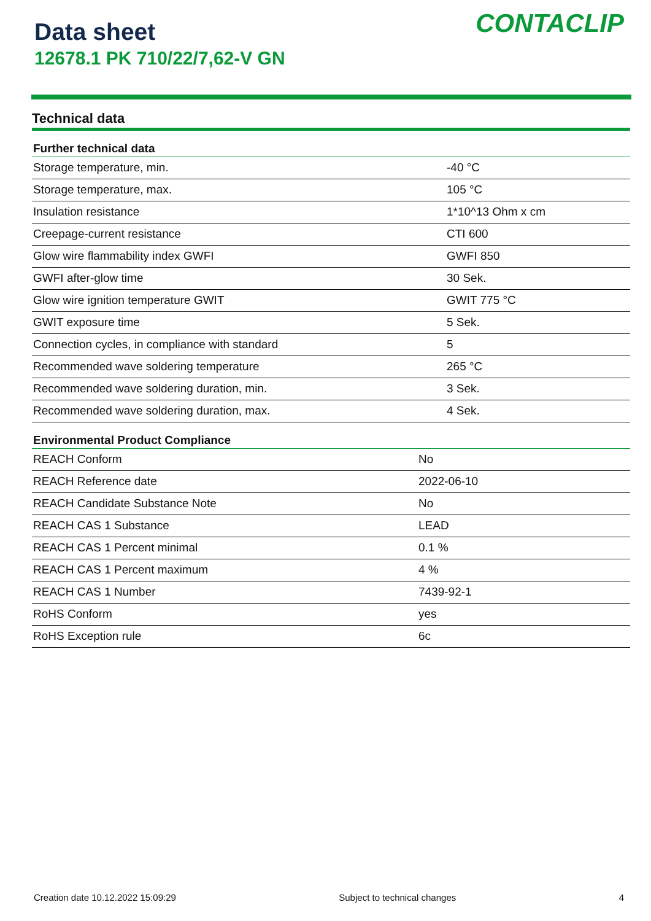Data sheet
12678.1 PK 710/22/7,62-V GN
CONTACLIP
Technical data
| Further technical data | |
| --- | --- |
| Storage temperature, min. | -40 °C |
| Storage temperature, max. | 105 °C |
| Insulation resistance | 1*10^13 Ohm x cm |
| Creepage-current resistance | CTI 600 |
| Glow wire flammability index GWFI | GWFI 850 |
| GWFI after-glow time | 30 Sek. |
| Glow wire ignition temperature GWIT | GWIT 775 °C |
| GWIT exposure time | 5 Sek. |
| Connection cycles, in compliance with standard | 5 |
| Recommended wave soldering temperature | 265 °C |
| Recommended wave soldering duration, min. | 3 Sek. |
| Recommended wave soldering duration, max. | 4 Sek. |
| Environmental Product Compliance | |
| --- | --- |
| REACH Conform | No |
| REACH Reference date | 2022-06-10 |
| REACH Candidate Substance Note | No |
| REACH CAS 1 Substance | LEAD |
| REACH CAS 1 Percent minimal | 0.1 % |
| REACH CAS 1 Percent maximum | 4 % |
| REACH CAS 1 Number | 7439-92-1 |
| RoHS Conform | yes |
| RoHS Exception rule | 6c |
Creation date 10.12.2022 15:09:29 Subject to technical changes 4